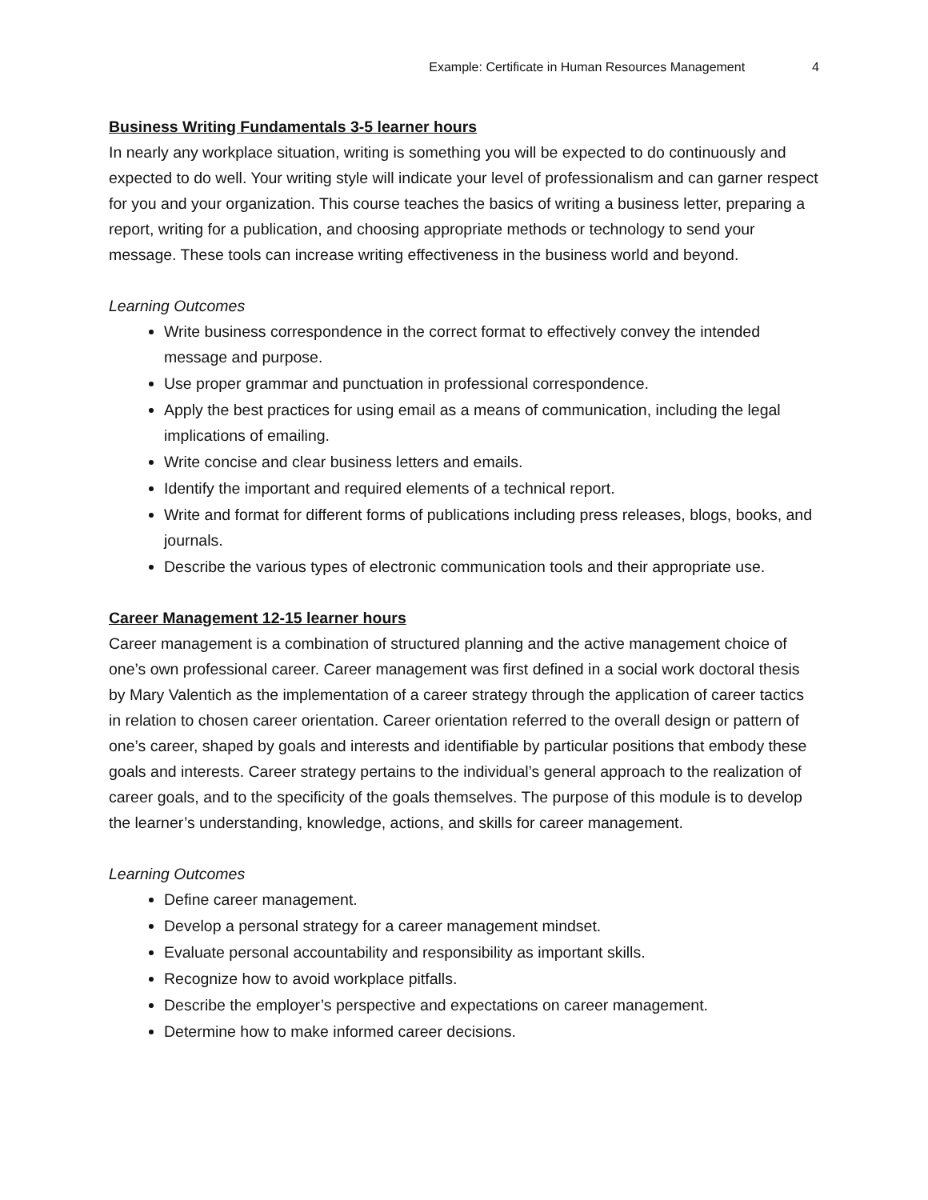Example: Certificate in Human Resources Management 4
Business Writing Fundamentals 3-5 learner hours
In nearly any workplace situation, writing is something you will be expected to do continuously and expected to do well. Your writing style will indicate your level of professionalism and can garner respect for you and your organization. This course teaches the basics of writing a business letter, preparing a report, writing for a publication, and choosing appropriate methods or technology to send your message. These tools can increase writing effectiveness in the business world and beyond.
Learning Outcomes
Write business correspondence in the correct format to effectively convey the intended message and purpose.
Use proper grammar and punctuation in professional correspondence.
Apply the best practices for using email as a means of communication, including the legal implications of emailing.
Write concise and clear business letters and emails.
Identify the important and required elements of a technical report.
Write and format for different forms of publications including press releases, blogs, books, and journals.
Describe the various types of electronic communication tools and their appropriate use.
Career Management 12-15 learner hours
Career management is a combination of structured planning and the active management choice of one’s own professional career. Career management was first defined in a social work doctoral thesis by Mary Valentich as the implementation of a career strategy through the application of career tactics in relation to chosen career orientation. Career orientation referred to the overall design or pattern of one’s career, shaped by goals and interests and identifiable by particular positions that embody these goals and interests. Career strategy pertains to the individual’s general approach to the realization of career goals, and to the specificity of the goals themselves. The purpose of this module is to develop the learner’s understanding, knowledge, actions, and skills for career management.
Learning Outcomes
Define career management.
Develop a personal strategy for a career management mindset.
Evaluate personal accountability and responsibility as important skills.
Recognize how to avoid workplace pitfalls.
Describe the employer’s perspective and expectations on career management.
Determine how to make informed career decisions.